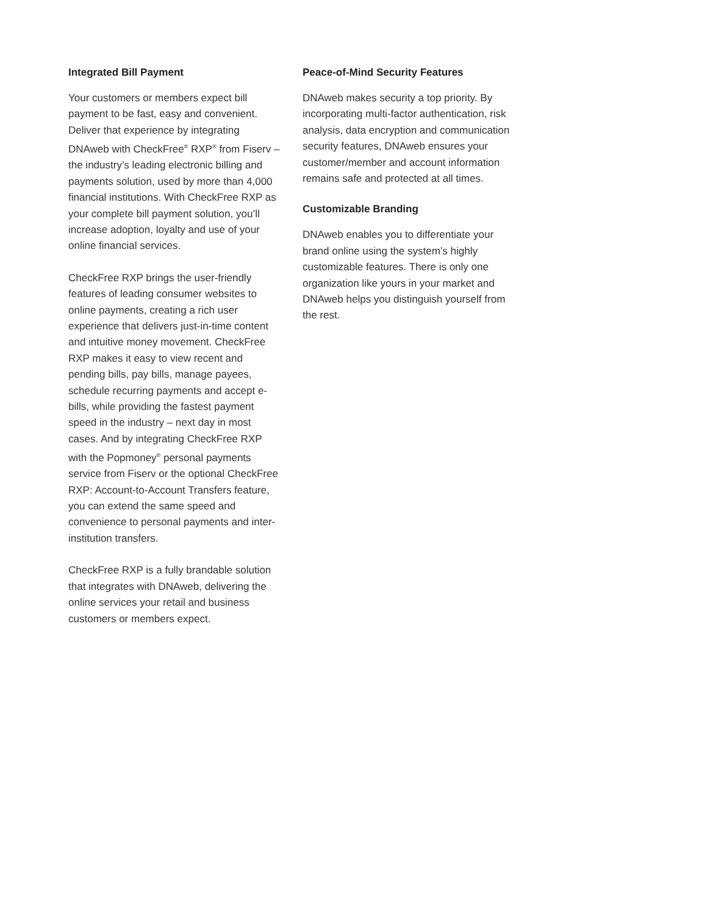Integrated Bill Payment
Your customers or members expect bill payment to be fast, easy and convenient. Deliver that experience by integrating DNAweb with CheckFree<sup>®</sup> RXP<sup>®</sup> from Fiserv – the industry’s leading electronic billing and payments solution, used by more than 4,000 financial institutions. With CheckFree RXP as your complete bill payment solution, you’ll increase adoption, loyalty and use of your online financial services.
CheckFree RXP brings the user-friendly features of leading consumer websites to online payments, creating a rich user experience that delivers just-in-time content and intuitive money movement. CheckFree RXP makes it easy to view recent and pending bills, pay bills, manage payees, schedule recurring payments and accept e-bills, while providing the fastest payment speed in the industry – next day in most cases. And by integrating CheckFree RXP with the Popmoney<sup>®</sup> personal payments service from Fiserv or the optional CheckFree RXP: Account-to-Account Transfers feature, you can extend the same speed and convenience to personal payments and inter-institution transfers.
CheckFree RXP is a fully brandable solution that integrates with DNAweb, delivering the online services your retail and business customers or members expect.
Peace-of-Mind Security Features
DNAweb makes security a top priority. By incorporating multi-factor authentication, risk analysis, data encryption and communication security features, DNAweb ensures your customer/member and account information remains safe and protected at all times.
Customizable Branding
DNAweb enables you to differentiate your brand online using the system’s highly customizable features. There is only one organization like yours in your market and DNAweb helps you distinguish yourself from the rest.